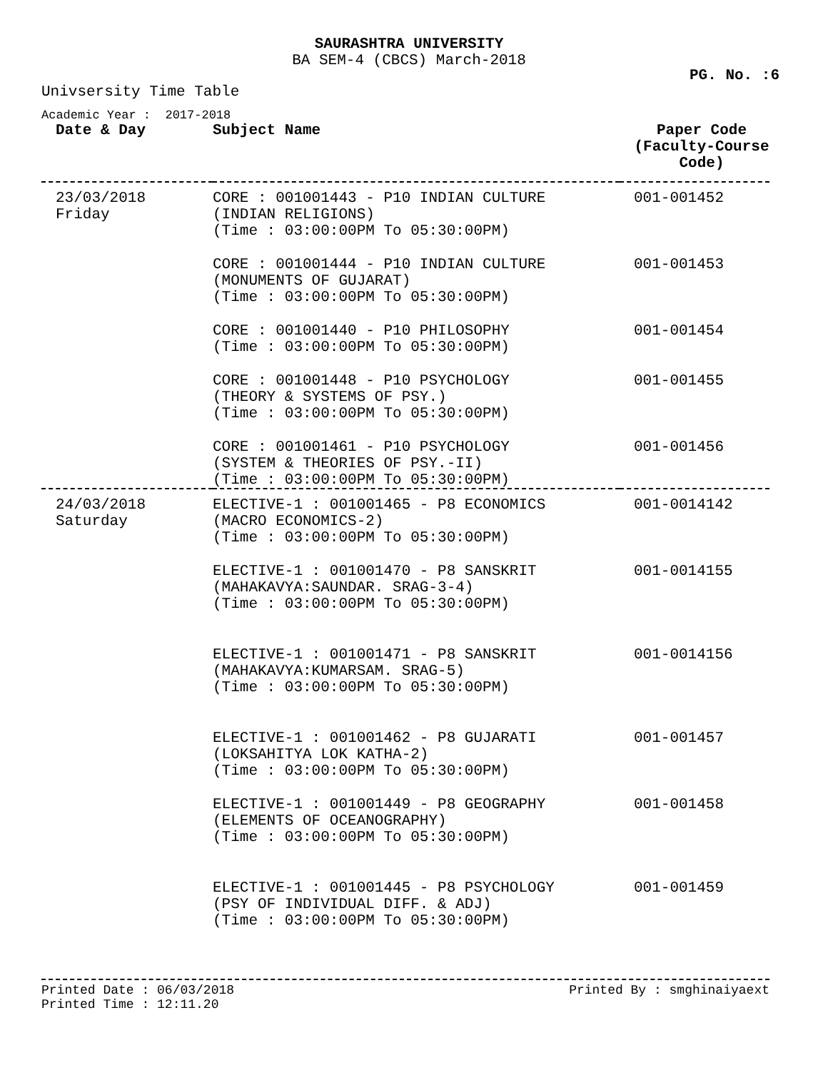SAURASHTRA UNIVERSITY
BA SEM-4 (CBCS) March-2018
PG. No. :6
Univsersity Time Table
Academic Year : 2017-2018
| Date & Day | Subject Name | Paper Code (Faculty-Course Code) |
| --- | --- | --- |
| 23/03/2018 Friday | CORE : 001001443 - P10 INDIAN CULTURE (INDIAN RELIGIONS) (Time : 03:00:00PM To 05:30:00PM) | 001-001452 |
| | CORE : 001001444 - P10 INDIAN CULTURE (MONUMENTS OF GUJARAT) (Time : 03:00:00PM To 05:30:00PM) | 001-001453 |
| | CORE : 001001440 - P10 PHILOSOPHY (Time : 03:00:00PM To 05:30:00PM) | 001-001454 |
| | CORE : 001001448 - P10 PSYCHOLOGY (THEORY & SYSTEMS OF PSY.) (Time : 03:00:00PM To 05:30:00PM) | 001-001455 |
| | CORE : 001001461 - P10 PSYCHOLOGY (SYSTEM & THEORIES OF PSY.-II) (Time : 03:00:00PM To 05:30:00PM) | 001-001456 |
| 24/03/2018 Saturday | ELECTIVE-1 : 001001465 - P8 ECONOMICS (MACRO ECONOMICS-2) (Time : 03:00:00PM To 05:30:00PM) | 001-0014142 |
| | ELECTIVE-1 : 001001470 - P8 SANSKRIT (MAHAKAVYA:SAUNDAR. SRAG-3-4) (Time : 03:00:00PM To 05:30:00PM) | 001-0014155 |
| | ELECTIVE-1 : 001001471 - P8 SANSKRIT (MAHAKAVYA:KUMARSAM. SRAG-5) (Time : 03:00:00PM To 05:30:00PM) | 001-0014156 |
| | ELECTIVE-1 : 001001462 - P8 GUJARATI (LOKSAHITYA LOK KATHA-2) (Time : 03:00:00PM To 05:30:00PM) | 001-001457 |
| | ELECTIVE-1 : 001001449 - P8 GEOGRAPHY (ELEMENTS OF OCEANOGRAPHY) (Time : 03:00:00PM To 05:30:00PM) | 001-001458 |
| | ELECTIVE-1 : 001001445 - P8 PSYCHOLOGY (PSY OF INDIVIDUAL DIFF. & ADJ) (Time : 03:00:00PM To 05:30:00PM) | 001-001459 |
Printed Date : 06/03/2018
Printed Time : 12:11.20 Printed By : smghinaiyaext